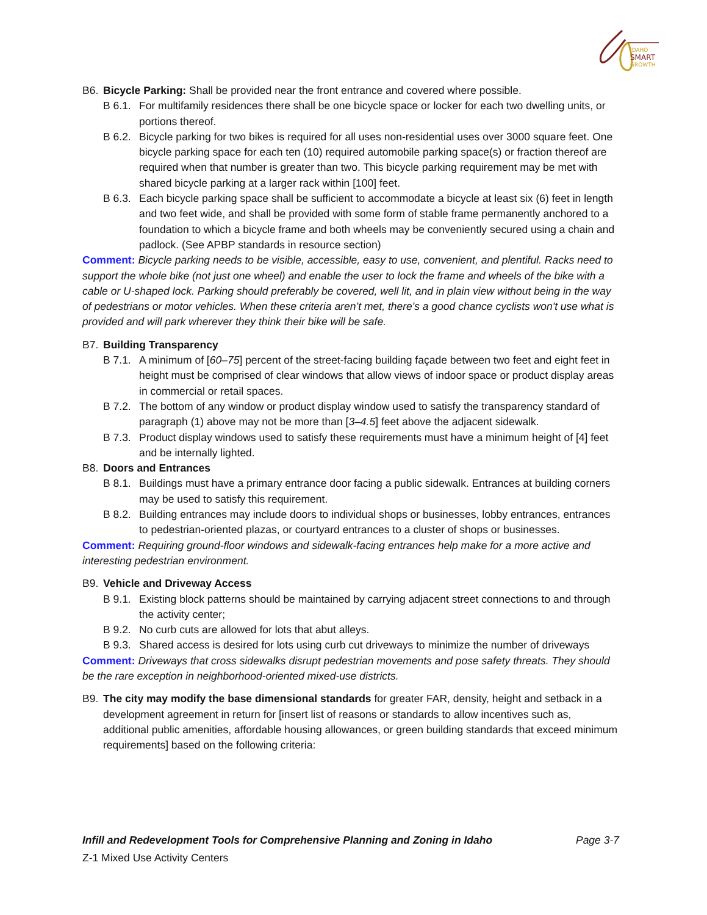IDAHO
SMART
GROWTH
B6. Bicycle Parking: Shall be provided near the front entrance and covered where possible.
B 6.1. For multifamily residences there shall be one bicycle space or locker for each two dwelling units, or portions thereof.
B 6.2. Bicycle parking for two bikes is required for all uses non-residential uses over 3000 square feet. One bicycle parking space for each ten (10) required automobile parking space(s) or fraction thereof are required when that number is greater than two. This bicycle parking requirement may be met with shared bicycle parking at a larger rack within [100] feet.
B 6.3. Each bicycle parking space shall be sufficient to accommodate a bicycle at least six (6) feet in length and two feet wide, and shall be provided with some form of stable frame permanently anchored to a foundation to which a bicycle frame and both wheels may be conveniently secured using a chain and padlock. (See APBP standards in resource section)
Comment: Bicycle parking needs to be visible, accessible, easy to use, convenient, and plentiful. Racks need to support the whole bike (not just one wheel) and enable the user to lock the frame and wheels of the bike with a cable or U-shaped lock. Parking should preferably be covered, well lit, and in plain view without being in the way of pedestrians or motor vehicles. When these criteria aren’t met, there's a good chance cyclists won't use what is provided and will park wherever they think their bike will be safe.
B7. Building Transparency
B 7.1. A minimum of [60–75] percent of the street-facing building façade between two feet and eight feet in height must be comprised of clear windows that allow views of indoor space or product display areas in commercial or retail spaces.
B 7.2. The bottom of any window or product display window used to satisfy the transparency standard of paragraph (1) above may not be more than [3–4.5] feet above the adjacent sidewalk.
B 7.3. Product display windows used to satisfy these requirements must have a minimum height of [4] feet and be internally lighted.
B8. Doors and Entrances
B 8.1. Buildings must have a primary entrance door facing a public sidewalk. Entrances at building corners may be used to satisfy this requirement.
B 8.2. Building entrances may include doors to individual shops or businesses, lobby entrances, entrances to pedestrian-oriented plazas, or courtyard entrances to a cluster of shops or businesses.
Comment: Requiring ground-floor windows and sidewalk-facing entrances help make for a more active and interesting pedestrian environment.
B9. Vehicle and Driveway Access
B 9.1. Existing block patterns should be maintained by carrying adjacent street connections to and through the activity center;
B 9.2. No curb cuts are allowed for lots that abut alleys.
B 9.3. Shared access is desired for lots using curb cut driveways to minimize the number of driveways
Comment: Driveways that cross sidewalks disrupt pedestrian movements and pose safety threats. They should be the rare exception in neighborhood-oriented mixed-use districts.
B9. The city may modify the base dimensional standards for greater FAR, density, height and setback in a development agreement in return for [insert list of reasons or standards to allow incentives such as, additional public amenities, affordable housing allowances, or green building standards that exceed minimum requirements] based on the following criteria:
Infill and Redevelopment Tools for Comprehensive Planning and Zoning in Idaho Page 3-7
Z-1 Mixed Use Activity Centers